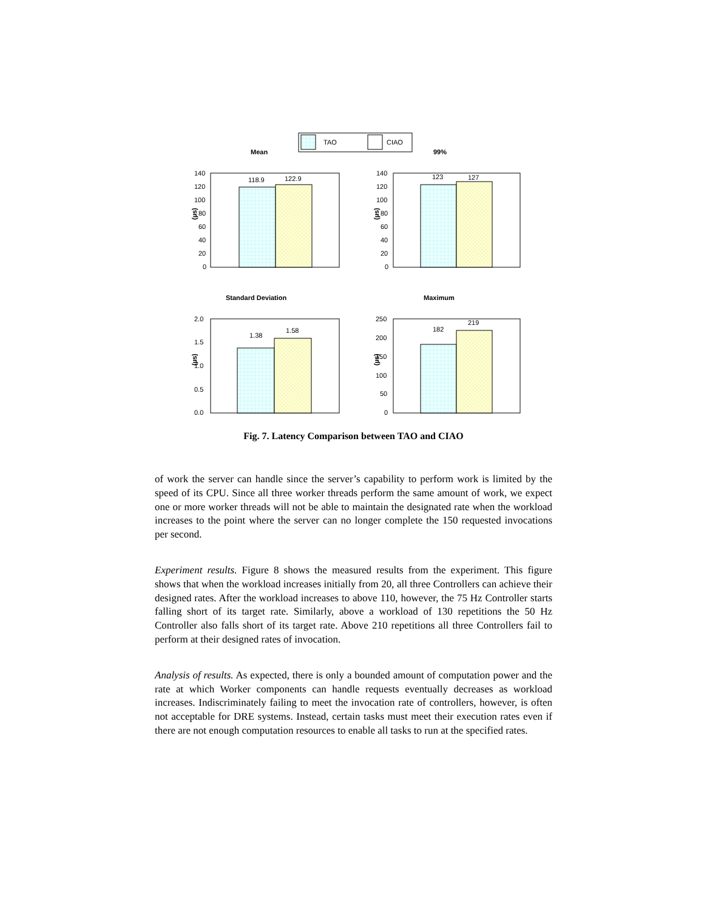TAO
CIAO
Mean
99%
Standard Deviation
Maximum
118.9
122.9
123
127
1.38
1.58
182
219
140
120
100
80
60
40
20
0
140
120
100
80
60
40
20
0
2.0
1.5
1.0
0.5
0.0
250
200
150
100
50
0
(µs)
(µs)
(µs)
(µs)
Fig. 7. Latency Comparison between TAO and CIAO
of work the server can handle since the server’s capability to perform work is limited by the speed of its CPU. Since all three worker threads perform the same amount of work, we expect one or more worker threads will not be able to maintain the designated rate when the workload increases to the point where the server can no longer complete the 150 requested invocations per second.
Experiment results. Figure 8 shows the measured results from the experiment. This figure shows that when the workload increases initially from 20, all three Controllers can achieve their designed rates. After the workload increases to above 110, however, the 75 Hz Controller starts falling short of its target rate. Similarly, above a workload of 130 repetitions the 50 Hz Controller also falls short of its target rate. Above 210 repetitions all three Controllers fail to perform at their designed rates of invocation.
Analysis of results. As expected, there is only a bounded amount of computation power and the rate at which Worker components can handle requests eventually decreases as workload increases. Indiscriminately failing to meet the invocation rate of controllers, however, is often not acceptable for DRE systems. Instead, certain tasks must meet their execution rates even if there are not enough computation resources to enable all tasks to run at the specified rates.